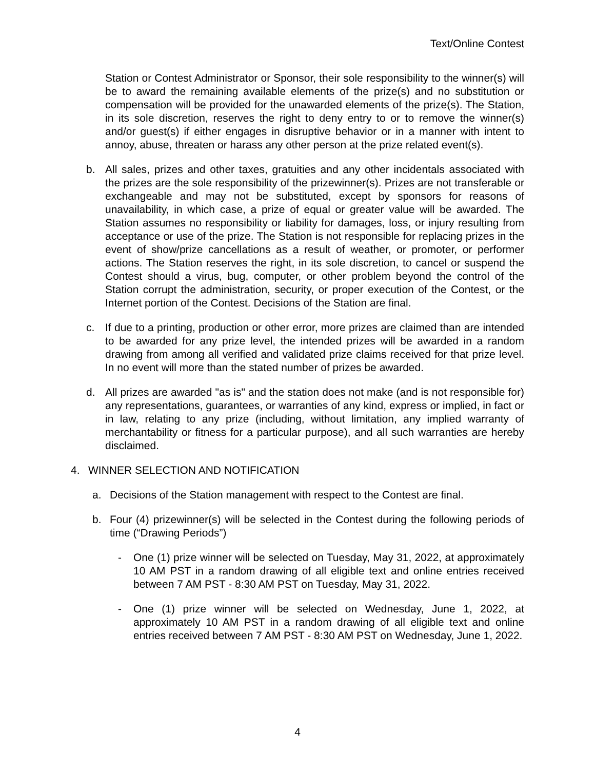Text/Online Contest
Station or Contest Administrator or Sponsor, their sole responsibility to the winner(s) will be to award the remaining available elements of the prize(s) and no substitution or compensation will be provided for the unawarded elements of the prize(s). The Station, in its sole discretion, reserves the right to deny entry to or to remove the winner(s) and/or guest(s) if either engages in disruptive behavior or in a manner with intent to annoy, abuse, threaten or harass any other person at the prize related event(s).
b. All sales, prizes and other taxes, gratuities and any other incidentals associated with the prizes are the sole responsibility of the prizewinner(s). Prizes are not transferable or exchangeable and may not be substituted, except by sponsors for reasons of unavailability, in which case, a prize of equal or greater value will be awarded. The Station assumes no responsibility or liability for damages, loss, or injury resulting from acceptance or use of the prize. The Station is not responsible for replacing prizes in the event of show/prize cancellations as a result of weather, or promoter, or performer actions. The Station reserves the right, in its sole discretion, to cancel or suspend the Contest should a virus, bug, computer, or other problem beyond the control of the Station corrupt the administration, security, or proper execution of the Contest, or the Internet portion of the Contest. Decisions of the Station are final.
c. If due to a printing, production or other error, more prizes are claimed than are intended to be awarded for any prize level, the intended prizes will be awarded in a random drawing from among all verified and validated prize claims received for that prize level. In no event will more than the stated number of prizes be awarded.
d. All prizes are awarded "as is" and the station does not make (and is not responsible for) any representations, guarantees, or warranties of any kind, express or implied, in fact or in law, relating to any prize (including, without limitation, any implied warranty of merchantability or fitness for a particular purpose), and all such warranties are hereby disclaimed.
4. WINNER SELECTION AND NOTIFICATION
a. Decisions of the Station management with respect to the Contest are final.
b. Four (4) prizewinner(s) will be selected in the Contest during the following periods of time (“Drawing Periods”)
- One (1) prize winner will be selected on Tuesday, May 31, 2022, at approximately 10 AM PST in a random drawing of all eligible text and online entries received between 7 AM PST - 8:30 AM PST on Tuesday, May 31, 2022.
- One (1) prize winner will be selected on Wednesday, June 1, 2022, at approximately 10 AM PST in a random drawing of all eligible text and online entries received between 7 AM PST - 8:30 AM PST on Wednesday, June 1, 2022.
4